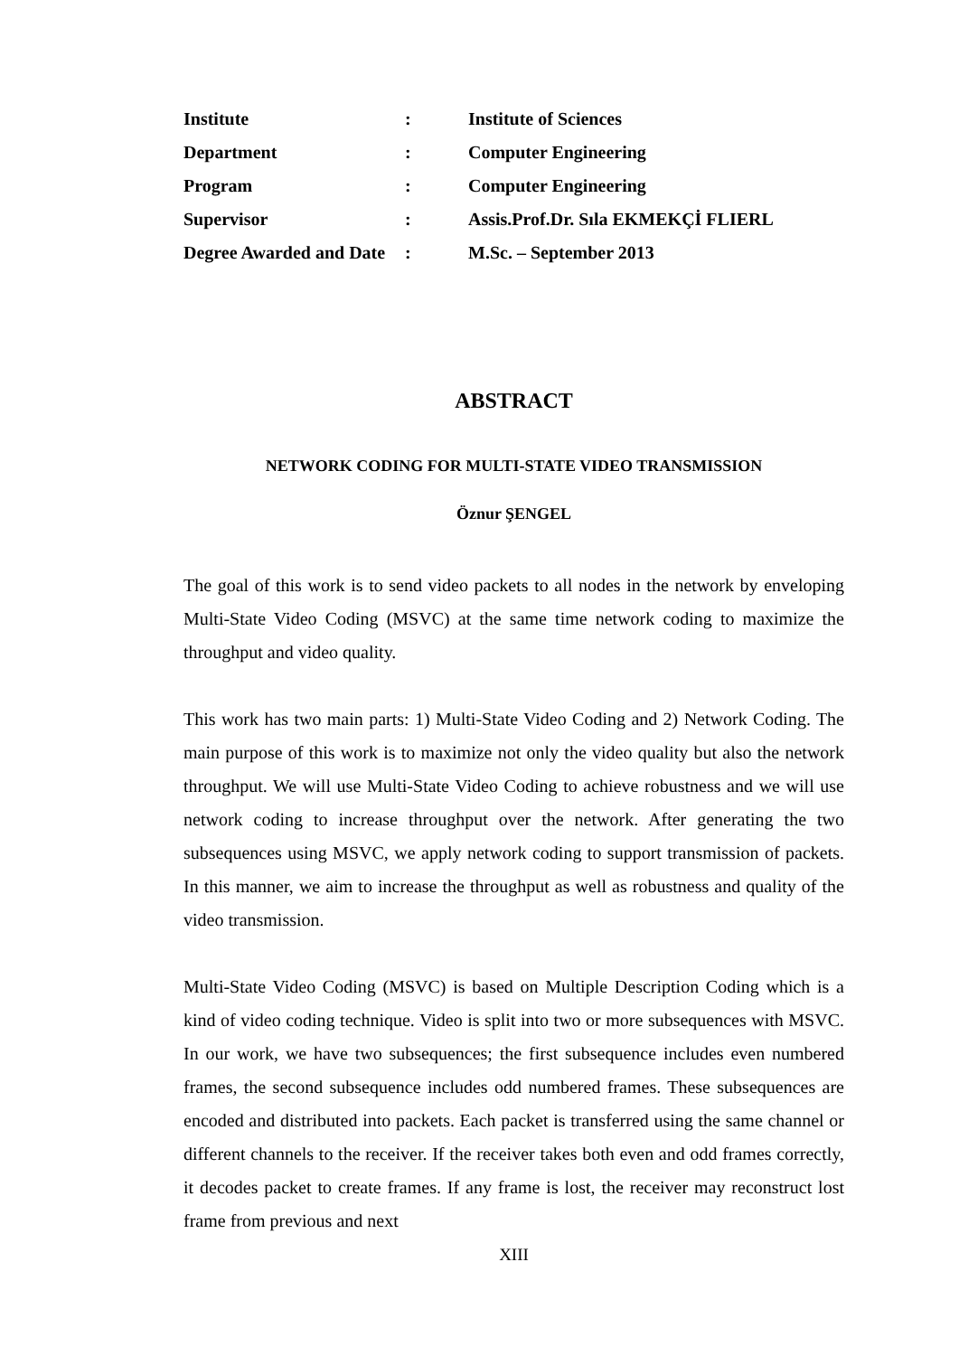| Institute | : | Institute of Sciences |
| Department | : | Computer Engineering |
| Program | : | Computer Engineering |
| Supervisor | : | Assis.Prof.Dr. Sıla EKMEKÇİ FLIERL |
| Degree Awarded and Date | : | M.Sc. – September 2013 |
ABSTRACT
NETWORK CODING FOR MULTI-STATE VIDEO TRANSMISSION
Öznur ŞENGEL
The goal of this work is to send video packets to all nodes in the network by enveloping Multi-State Video Coding (MSVC) at the same time network coding to maximize the throughput and video quality.
This work has two main parts: 1) Multi-State Video Coding and 2) Network Coding. The main purpose of this work is to maximize not only the video quality but also the network throughput. We will use Multi-State Video Coding to achieve robustness and we will use network coding to increase throughput over the network. After generating the two subsequences using MSVC, we apply network coding to support transmission of packets. In this manner, we aim to increase the throughput as well as robustness and quality of the video transmission.
Multi-State Video Coding (MSVC) is based on Multiple Description Coding which is a kind of video coding technique. Video is split into two or more subsequences with MSVC. In our work, we have two subsequences; the first subsequence includes even numbered frames, the second subsequence includes odd numbered frames. These subsequences are encoded and distributed into packets. Each packet is transferred using the same channel or different channels to the receiver. If the receiver takes both even and odd frames correctly, it decodes packet to create frames. If any frame is lost, the receiver may reconstruct lost frame from previous and next
XIII